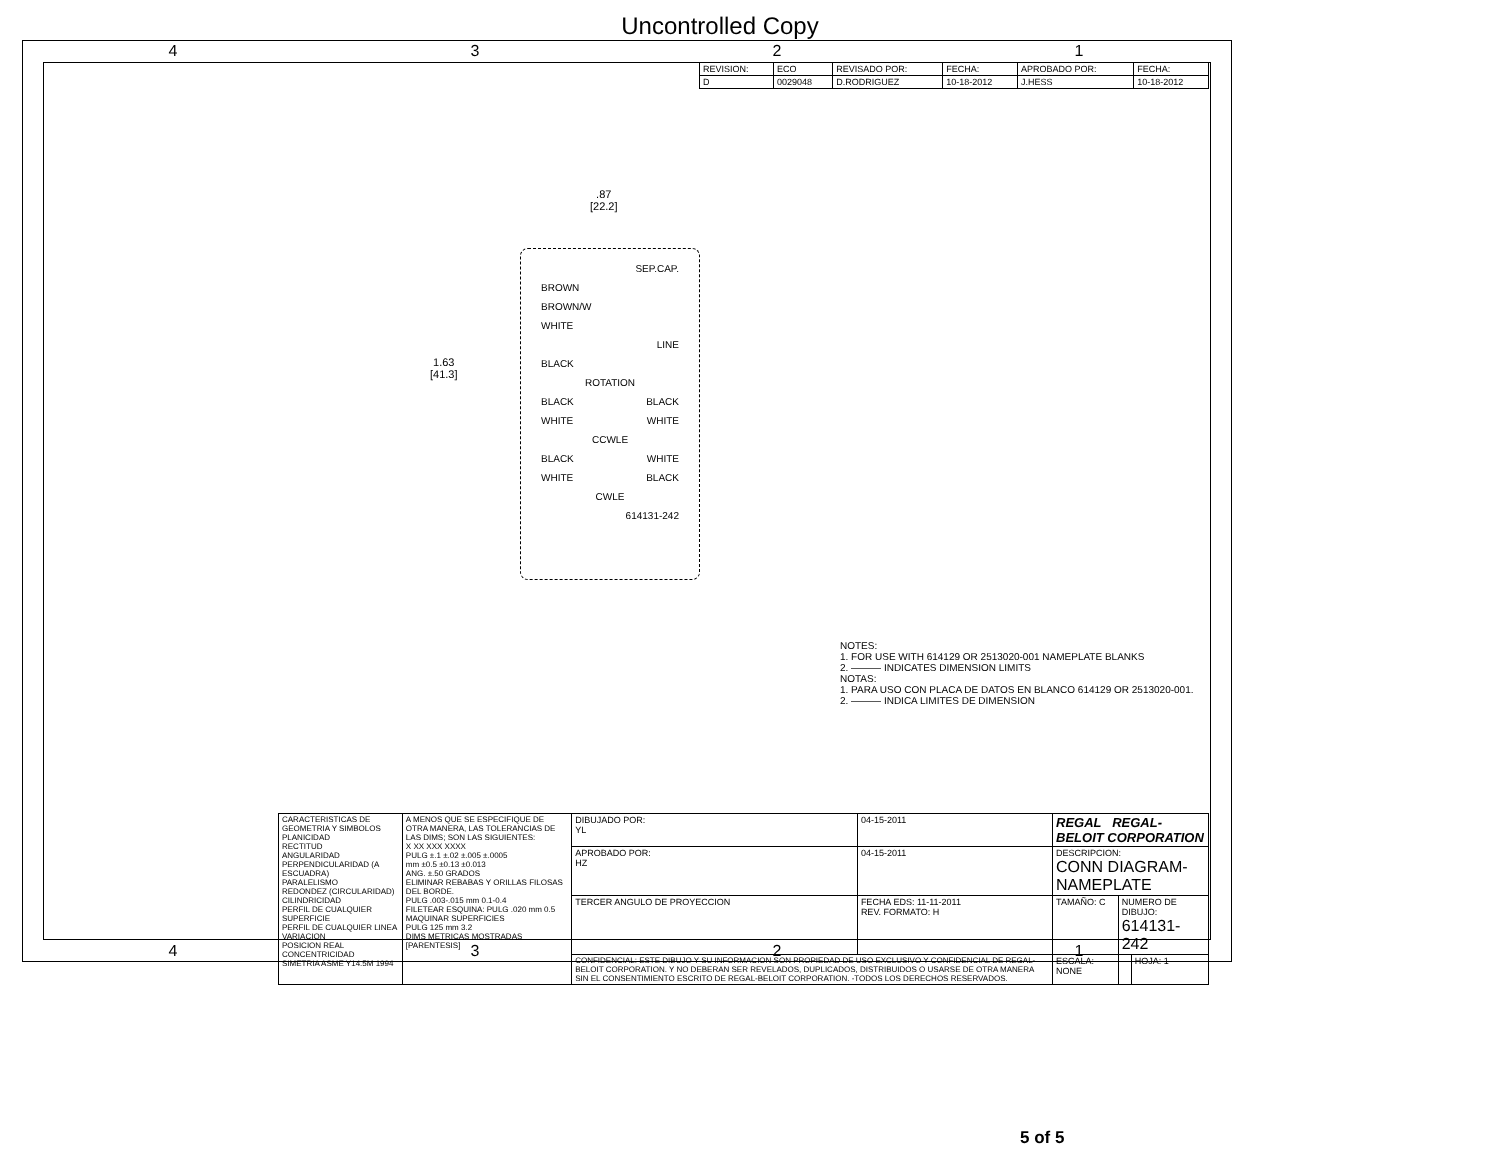Uncontrolled Copy
4 3 2 1
| REVISION: | ECO | REVISADO POR: | FECHA: | APROBADO POR: | FECHA: |
| D | 0029048 | D.RODRIGUEZ | 10-18-2012 | J.HESS | 10-18-2012 |
.87
[22.2]
1.63
[41.3]
SEP.CAP.
BROWN
BROWN/W
WHITE
LINE
BLACK
ROTATION
BLACK BLACK
WHITE WHITE
CCWLE
BLACK WHITE
WHITE BLACK
CWLE
614131-242
NOTES:
1. FOR USE WITH 614129 OR 2513020-001 NAMEPLATE BLANKS
2. ——— INDICATES DIMENSION LIMITS
NOTAS:
1. PARA USO CON PLACA DE DATOS EN BLANCO 614129 OR 2513020-001.
2. ——— INDICA LIMITES DE DIMENSION
| CARACTERISTICAS DE GEOMETRIA Y SIMBOLOS PLANICIDAD RECTITUD ANGULARIDAD PERPENDICULARIDAD (A ESCUADRA) PARALELISMO REDONDEZ (CIRCULARIDAD) CILINDRICIDAD PERFIL DE CUALQUIER SUPERFICIE PERFIL DE CUALQUIER LINEA VARIACION POSICION REAL CONCENTRICIDAD SIMETRIA ASME Y14.5M 1994 | A MENOS QUE SE ESPECIFIQUE DE OTRA MANERA, LAS TOLERANCIAS DE LAS DIMS; SON LAS SIGUIENTES: X XX XXX XXXX PULG ±.1 ±.02 ±.005 ±.0005 mm ±0.5 ±0.13 ±0.013 ANG. ±.50 GRADOS ELIMINAR REBABAS Y ORILLAS FILOSAS DEL BORDE. PULG .003-.015 mm 0.1-0.4 FILETEAR ESQUINA: PULG .020 mm 0.5 MAQUINAR SUPERFICIES PULG 125 mm 3.2 DIMS METRICAS MOSTRADAS [PARENTESIS] | DIBUJADO POR: YL | 04-15-2011 | REGAL REGAL-BELOIT CORPORATION | | |
| | | APROBADO POR: HZ | 04-15-2011 | DESCRIPCION: CONN DIAGRAM-NAMEPLATE | | |
| | | TERCER ANGULO DE PROYECCION | FECHA EDS: 11-11-2011 REV. FORMATO: H | TAMAÑO: C | NUMERO DE DIBUJO: 614131-242 | |
| | | CONFIDENCIAL: ESTE DIBUJO Y SU INFORMACION SON PROPIEDAD DE USO EXCLUSIVO Y CONFIDENCIAL DE REGAL-BELOIT CORPORATION. Y NO DEBERAN SER REVELADOS, DUPLICADOS, DISTRIBUIDOS O USARSE DE OTRA MANERA SIN EL CONSENTIMIENTO ESCRITO DE REGAL-BELOIT CORPORATION. -TODOS LOS DERECHOS RESERVADOS. | | ESCALA: NONE | | HOJA: 1 |
4 3 2 1
5 of 5